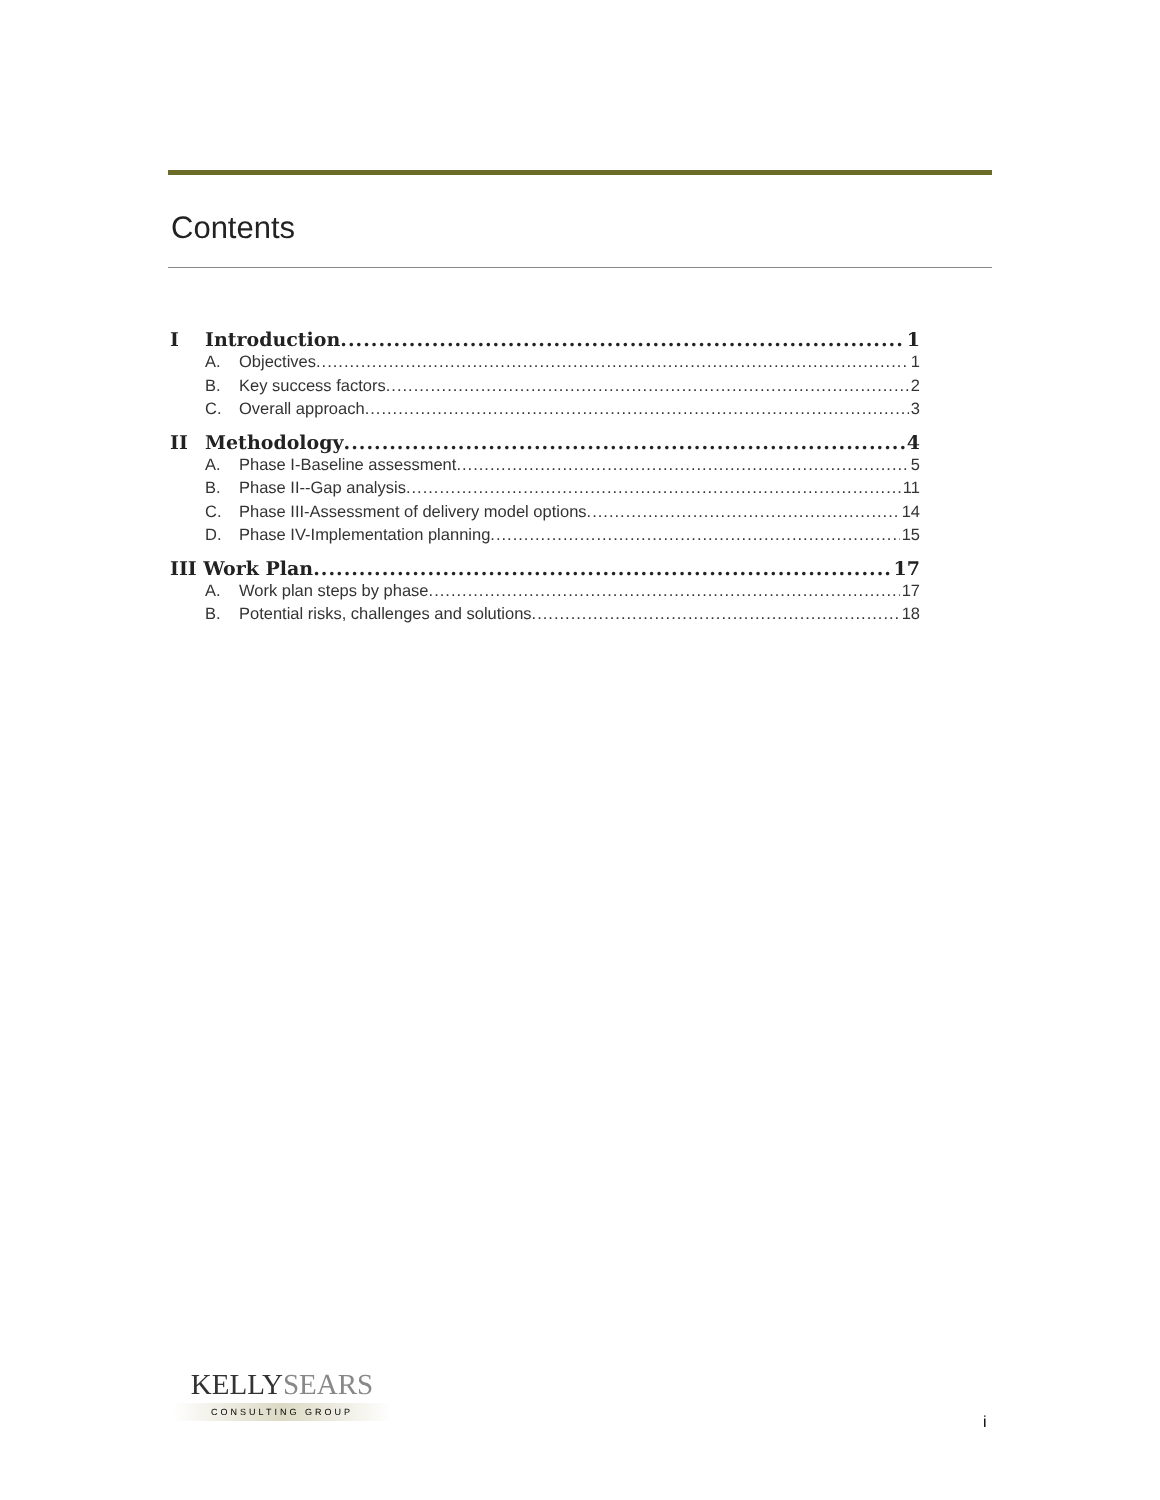Contents
I Introduction 1
A. Objectives 1
B. Key success factors 2
C. Overall approach 3
II Methodology 4
A. Phase I-Baseline assessment 5
B. Phase II--Gap analysis 11
C. Phase III-Assessment of delivery model options 14
D. Phase IV-Implementation planning 15
III Work Plan 17
A. Work plan steps by phase 17
B. Potential risks, challenges and solutions 18
KELLYSEARS
CONSULTING GROUP
i